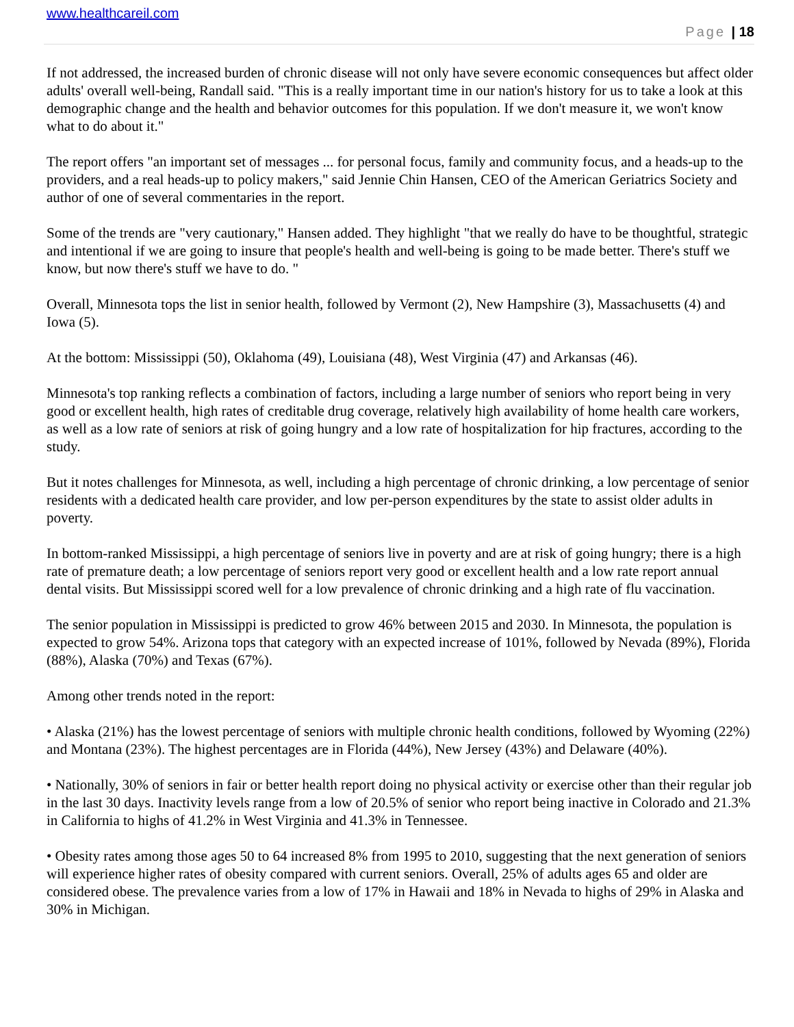www.healthcareil.com
Page | 18
If not addressed, the increased burden of chronic disease will not only have severe economic consequences but affect older adults' overall well-being, Randall said. "This is a really important time in our nation's history for us to take a look at this demographic change and the health and behavior outcomes for this population. If we don't measure it, we won't know what to do about it."
The report offers "an important set of messages ... for personal focus, family and community focus, and a heads-up to the providers, and a real heads-up to policy makers," said Jennie Chin Hansen, CEO of the American Geriatrics Society and author of one of several commentaries in the report.
Some of the trends are "very cautionary," Hansen added. They highlight "that we really do have to be thoughtful, strategic and intentional if we are going to insure that people's health and well-being is going to be made better. There's stuff we know, but now there's stuff we have to do. "
Overall, Minnesota tops the list in senior health, followed by Vermont (2), New Hampshire (3), Massachusetts (4) and Iowa (5).
At the bottom: Mississippi (50), Oklahoma (49), Louisiana (48), West Virginia (47) and Arkansas (46).
Minnesota's top ranking reflects a combination of factors, including a large number of seniors who report being in very good or excellent health, high rates of creditable drug coverage, relatively high availability of home health care workers, as well as a low rate of seniors at risk of going hungry and a low rate of hospitalization for hip fractures, according to the study.
But it notes challenges for Minnesota, as well, including a high percentage of chronic drinking, a low percentage of senior residents with a dedicated health care provider, and low per-person expenditures by the state to assist older adults in poverty.
In bottom-ranked Mississippi, a high percentage of seniors live in poverty and are at risk of going hungry; there is a high rate of premature death; a low percentage of seniors report very good or excellent health and a low rate report annual dental visits. But Mississippi scored well for a low prevalence of chronic drinking and a high rate of flu vaccination.
The senior population in Mississippi is predicted to grow 46% between 2015 and 2030. In Minnesota, the population is expected to grow 54%. Arizona tops that category with an expected increase of 101%, followed by Nevada (89%), Florida (88%), Alaska (70%) and Texas (67%).
Among other trends noted in the report:
• Alaska (21%) has the lowest percentage of seniors with multiple chronic health conditions, followed by Wyoming (22%) and Montana (23%). The highest percentages are in Florida (44%), New Jersey (43%) and Delaware (40%).
• Nationally, 30% of seniors in fair or better health report doing no physical activity or exercise other than their regular job in the last 30 days. Inactivity levels range from a low of 20.5% of senior who report being inactive in Colorado and 21.3% in California to highs of 41.2% in West Virginia and 41.3% in Tennessee.
• Obesity rates among those ages 50 to 64 increased 8% from 1995 to 2010, suggesting that the next generation of seniors will experience higher rates of obesity compared with current seniors. Overall, 25% of adults ages 65 and older are considered obese. The prevalence varies from a low of 17% in Hawaii and 18% in Nevada to highs of 29% in Alaska and 30% in Michigan.